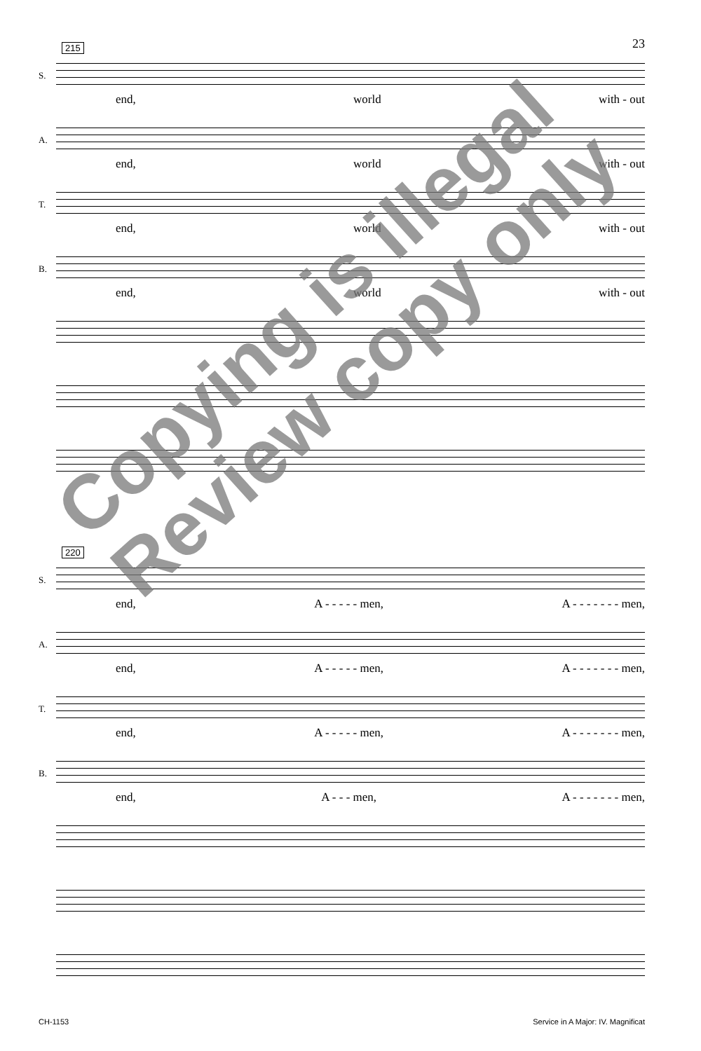23
215
S.
end, world with - out
A.
end, world with - out
T.
end, world with - out
B.
end, world with - out
220
S.
end, A - - - - - men, A - - - - - - - men,
A.
end, A - - - - - men, A - - - - - - - men,
T.
end, A - - - - - men, A - - - - - - - men,
B.
end, A - - - men, A - - - - - - - men,
CH-1153
Service in A Major: IV. Magnificat
Copying is illegal
Review copy only